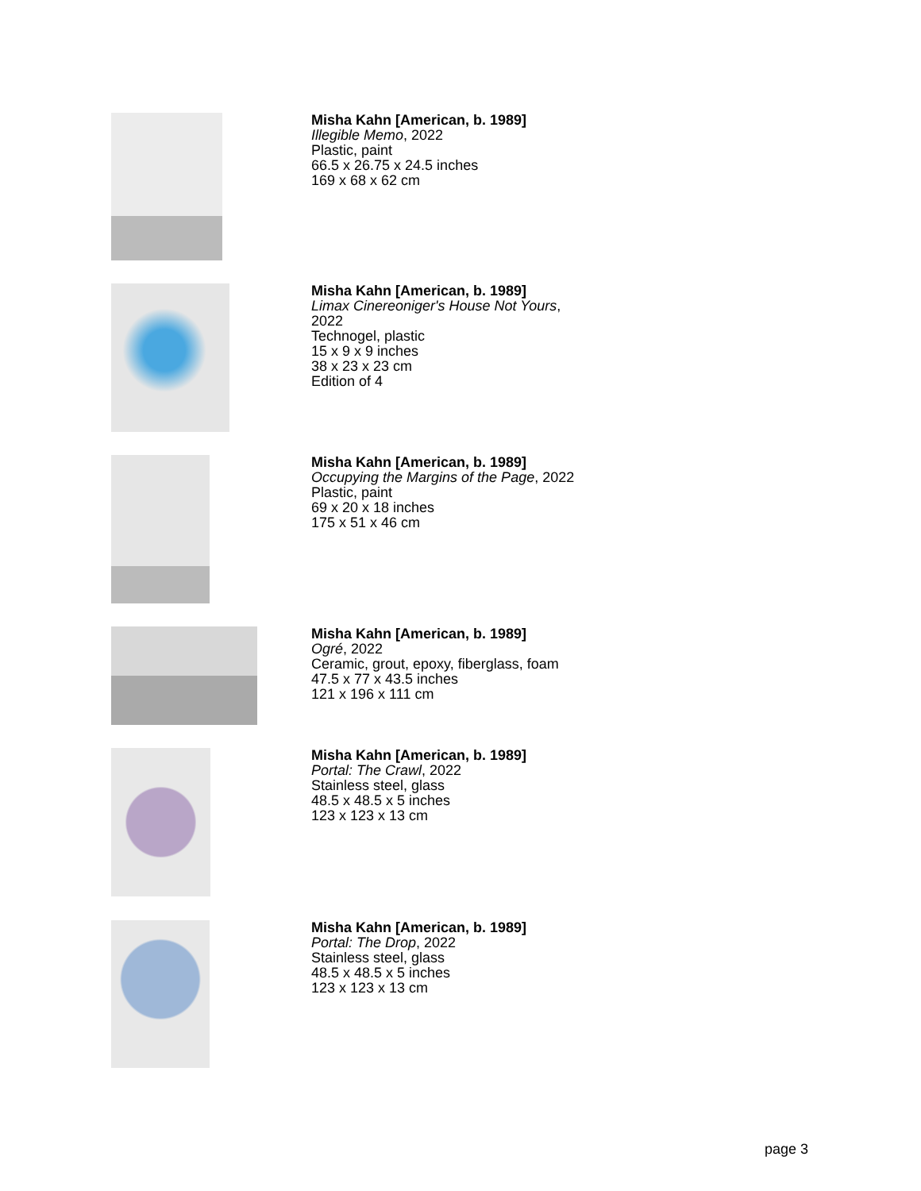Misha Kahn [American, b. 1989]
Illegible Memo, 2022
Plastic, paint
66.5 x 26.75 x 24.5 inches
169 x 68 x 62 cm
Misha Kahn [American, b. 1989]
Limax Cinereoniger's House Not Yours,
2022
Technogel, plastic
15 x 9 x 9 inches
38 x 23 x 23 cm
Edition of 4
Misha Kahn [American, b. 1989]
Occupying the Margins of the Page, 2022
Plastic, paint
69 x 20 x 18 inches
175 x 51 x 46 cm
Misha Kahn [American, b. 1989]
Ogré, 2022
Ceramic, grout, epoxy, fiberglass, foam
47.5 x 77 x 43.5 inches
121 x 196 x 111 cm
Misha Kahn [American, b. 1989]
Portal: The Crawl, 2022
Stainless steel, glass
48.5 x 48.5 x 5 inches
123 x 123 x 13 cm
Misha Kahn [American, b. 1989]
Portal: The Drop, 2022
Stainless steel, glass
48.5 x 48.5 x 5 inches
123 x 123 x 13 cm
page 3